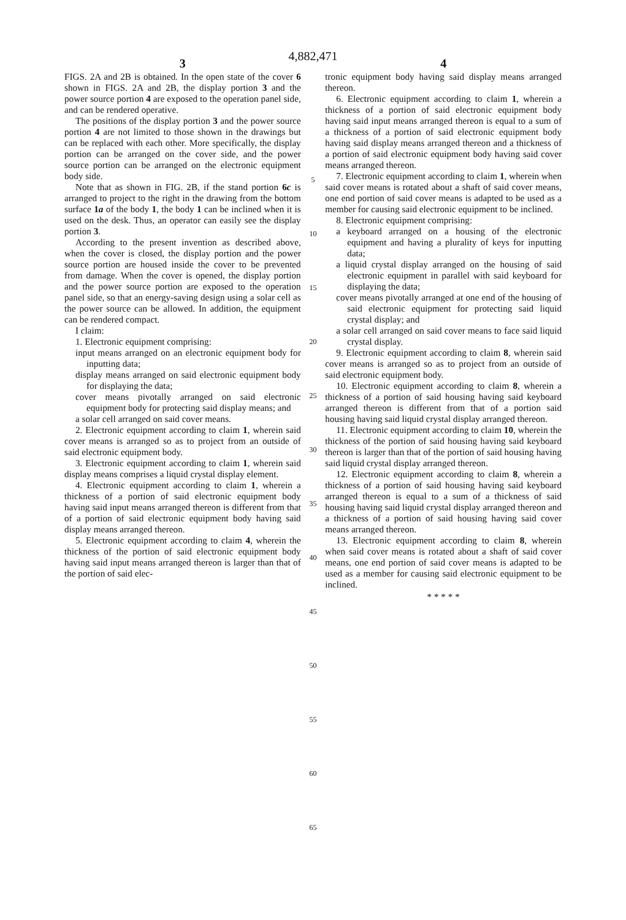4,882,471
3
FIGS. 2A and 2B is obtained. In the open state of the cover 6 shown in FIGS. 2A and 2B, the display portion 3 and the power source portion 4 are exposed to the operation panel side, and can be rendered operative.
The positions of the display portion 3 and the power source portion 4 are not limited to those shown in the drawings but can be replaced with each other. More specifically, the display portion can be arranged on the cover side, and the power source portion can be arranged on the electronic equipment body side.
Note that as shown in FIG. 2B, if the stand portion 6c is arranged to project to the right in the drawing from the bottom surface 1a of the body 1, the body 1 can be inclined when it is used on the desk. Thus, an operator can easily see the display portion 3.
According to the present invention as described above, when the cover is closed, the display portion and the power source portion are housed inside the cover to be prevented from damage. When the cover is opened, the display portion and the power source portion are exposed to the operation panel side, so that an energy-saving design using a solar cell as the power source can be allowed. In addition, the equipment can be rendered compact.
I claim:
1. Electronic equipment comprising:
input means arranged on an electronic equipment body for inputting data;
display means arranged on said electronic equipment body for displaying the data;
cover means pivotally arranged on said electronic equipment body for protecting said display means; and
a solar cell arranged on said cover means.
2. Electronic equipment according to claim 1, wherein said cover means is arranged so as to project from an outside of said electronic equipment body.
3. Electronic equipment according to claim 1, wherein said display means comprises a liquid crystal display element.
4. Electronic equipment according to claim 1, wherein a thickness of a portion of said electronic equipment body having said input means arranged thereon is different from that of a portion of said electronic equipment body having said display means arranged thereon.
5. Electronic equipment according to claim 4, wherein the thickness of the portion of said electronic equipment body having said input means arranged thereon is larger than that of the portion of said elec-
5
10
15
20
25
30
35
40
45
50
55
60
65
4
tronic equipment body having said display means arranged thereon.
6. Electronic equipment according to claim 1, wherein a thickness of a portion of said electronic equipment body having said input means arranged thereon is equal to a sum of a thickness of a portion of said electronic equipment body having said display means arranged thereon and a thickness of a portion of said electronic equipment body having said cover means arranged thereon.
7. Electronic equipment according to claim 1, wherein when said cover means is rotated about a shaft of said cover means, one end portion of said cover means is adapted to be used as a member for causing said electronic equipment to be inclined.
8. Electronic equipment comprising:
a keyboard arranged on a housing of the electronic equipment and having a plurality of keys for inputting data;
a liquid crystal display arranged on the housing of said electronic equipment in parallel with said keyboard for displaying the data;
cover means pivotally arranged at one end of the housing of said electronic equipment for protecting said liquid crystal display; and
a solar cell arranged on said cover means to face said liquid crystal display.
9. Electronic equipment according to claim 8, wherein said cover means is arranged so as to project from an outside of said electronic equipment body.
10. Electronic equipment according to claim 8, wherein a thickness of a portion of said housing having said keyboard arranged thereon is different from that of a portion said housing having said liquid crystal display arranged thereon.
11. Electronic equipment according to claim 10, wherein the thickness of the portion of said housing having said keyboard thereon is larger than that of the portion of said housing having said liquid crystal display arranged thereon.
12. Electronic equipment according to claim 8, wherein a thickness of a portion of said housing having said keyboard arranged thereon is equal to a sum of a thickness of said housing having said liquid crystal display arranged thereon and a thickness of a portion of said housing having said cover means arranged thereon.
13. Electronic equipment according to claim 8, wherein when said cover means is rotated about a shaft of said cover means, one end portion of said cover means is adapted to be used as a member for causing said electronic equipment to be inclined.
* * * * *